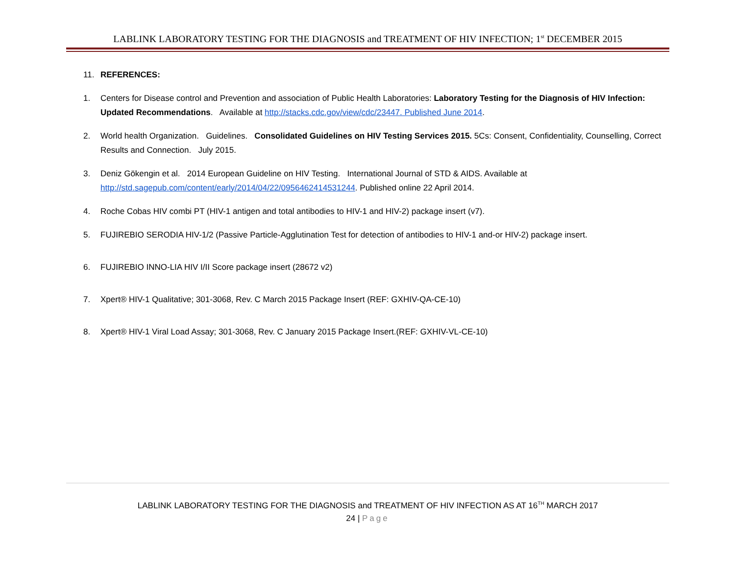LABLINK LABORATORY TESTING FOR THE DIAGNOSIS and TREATMENT OF HIV INFECTION; 1<sup>st</sup> DECEMBER 2015
11. REFERENCES:
1. Centers for Disease control and Prevention and association of Public Health Laboratories: Laboratory Testing for the Diagnosis of HIV Infection: Updated Recommendations. Available at http://stacks.cdc.gov/view/cdc/23447. Published June 2014.
2. World health Organization. Guidelines. Consolidated Guidelines on HIV Testing Services 2015. 5Cs: Consent, Confidentiality, Counselling, Correct Results and Connection. July 2015.
3. Deniz Gökengin et al. 2014 European Guideline on HIV Testing. International Journal of STD & AIDS. Available at http://std.sagepub.com/content/early/2014/04/22/0956462414531244. Published online 22 April 2014.
4. Roche Cobas HIV combi PT (HIV-1 antigen and total antibodies to HIV-1 and HIV-2) package insert (v7).
5. FUJIREBIO SERODIA HIV-1/2 (Passive Particle-Agglutination Test for detection of antibodies to HIV-1 and-or HIV-2) package insert.
6. FUJIREBIO INNO-LIA HIV I/II Score package insert (28672 v2)
7. Xpert® HIV-1 Qualitative; 301-3068, Rev. C March 2015 Package Insert (REF: GXHIV-QA-CE-10)
8. Xpert® HIV-1 Viral Load Assay; 301-3068, Rev. C January 2015 Package Insert.(REF: GXHIV-VL-CE-10)
LABLINK LABORATORY TESTING FOR THE DIAGNOSIS and TREATMENT OF HIV INFECTION AS AT 16<sup>TH</sup> MARCH 2017
24 | Page